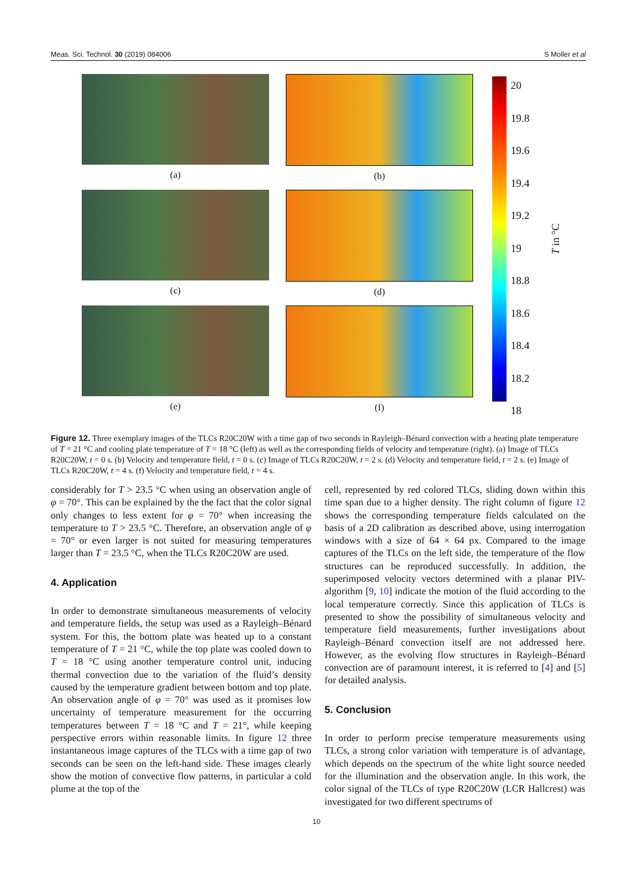Meas. Sci. Technol. 30 (2019) 084006 S Moller et al
(a) (b)
(c) (d)
(e) (f)
20
19.8
19.6
19.4
19.2
19
18.8
18.6
18.4
18.2
18
T in °C
Figure 12. Three exemplary images of the TLCs R20C20W with a time gap of two seconds in Rayleigh–Bénard convection with a heating plate temperature of T = 21 °C and cooling plate temperature of T = 18 °C (left) as well as the corresponding fields of velocity and temperature (right). (a) Image of TLCs R20C20W, t = 0 s. (b) Velocity and temperature field, t = 0 s. (c) Image of TLCs R20C20W, t = 2 s. (d) Velocity and temperature field, t = 2 s. (e) Image of TLCs R20C20W, t = 4 s. (f) Velocity and temperature field, t = 4 s.
considerably for T > 23.5 °C when using an observation angle of φ = 70°. This can be explained by the the fact that the color signal only changes to less extent for φ = 70° when increasing the temperature to T > 23.5 °C. Therefore, an observation angle of φ = 70° or even larger is not suited for measuring temperatures larger than T = 23.5 °C, when the TLCs R20C20W are used.
4. Application
In order to demonstrate simultaneous measurements of velocity and temperature fields, the setup was used as a Rayleigh–Bénard system. For this, the bottom plate was heated up to a constant temperature of T = 21 °C, while the top plate was cooled down to T = 18 °C using another temperature control unit, inducing thermal convection due to the variation of the fluid’s density caused by the temperature gradient between bottom and top plate. An observation angle of φ = 70° was used as it promises low uncertainty of temperature measurement for the occurring temperatures between T = 18 °C and T = 21°, while keeping perspective errors within reasonable limits. In figure 12 three instantaneous image captures of the TLCs with a time gap of two seconds can be seen on the left-hand side. These images clearly show the motion of convective flow patterns, in particular a cold plume at the top of the
cell, represented by red colored TLCs, sliding down within this time span due to a higher density. The right column of figure 12 shows the corresponding temperature fields calculated on the basis of a 2D calibration as described above, using interrogation windows with a size of 64 × 64 px. Compared to the image captures of the TLCs on the left side, the temperature of the flow structures can be reproduced successfully. In addition, the superimposed velocity vectors determined with a planar PIV-algorithm [9, 10] indicate the motion of the fluid according to the local temperature correctly. Since this application of TLCs is presented to show the possibility of simultaneous velocity and temperature field measurements, further investigations about Rayleigh–Bénard convection itself are not addressed here. However, as the evolving flow structures in Rayleigh–Bénard convection are of paramount interest, it is referred to [4] and [5] for detailed analysis.
5. Conclusion
In order to perform precise temperature measurements using TLCs, a strong color variation with temperature is of advantage, which depends on the spectrum of the white light source needed for the illumination and the observation angle. In this work, the color signal of the TLCs of type R20C20W (LCR Hallcrest) was investigated for two different spectrums of
10